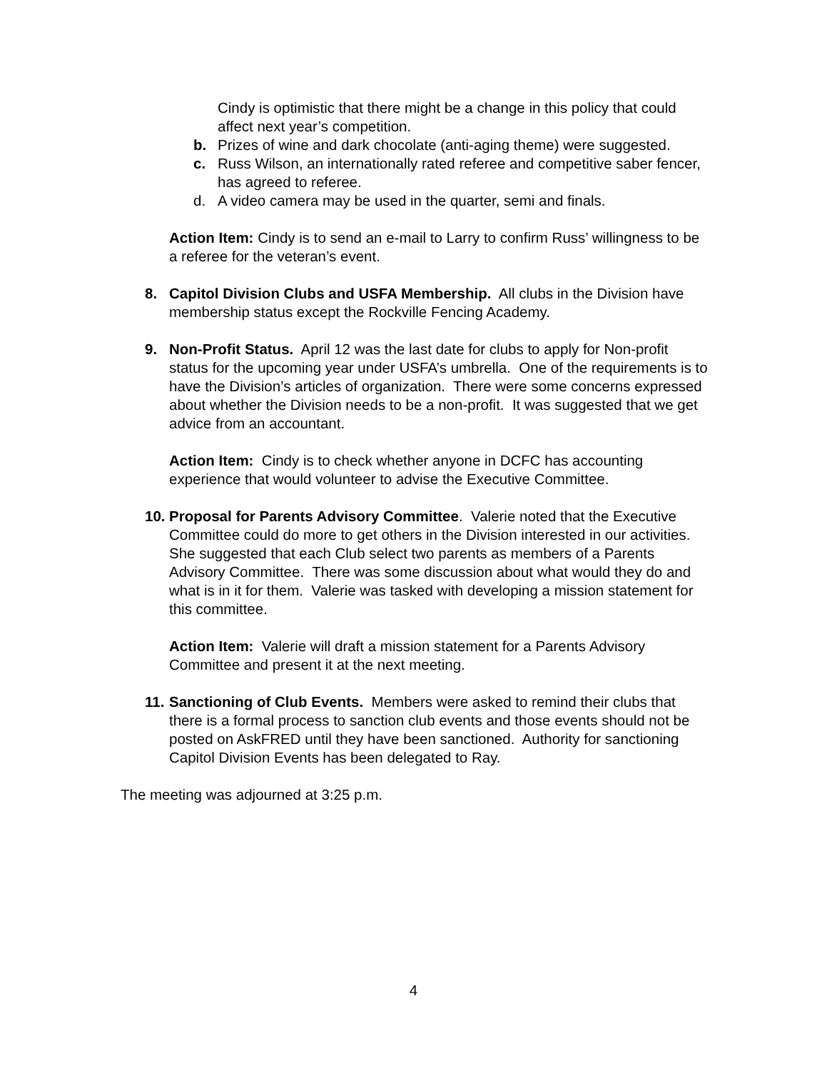Cindy is optimistic that there might be a change in this policy that could affect next year’s competition.
b. Prizes of wine and dark chocolate (anti-aging theme) were suggested.
c. Russ Wilson, an internationally rated referee and competitive saber fencer, has agreed to referee.
d. A video camera may be used in the quarter, semi and finals.
Action Item: Cindy is to send an e-mail to Larry to confirm Russ’ willingness to be a referee for the veteran’s event.
8. Capitol Division Clubs and USFA Membership. All clubs in the Division have membership status except the Rockville Fencing Academy.
9. Non-Profit Status. April 12 was the last date for clubs to apply for Non-profit status for the upcoming year under USFA’s umbrella. One of the requirements is to have the Division’s articles of organization. There were some concerns expressed about whether the Division needs to be a non-profit. It was suggested that we get advice from an accountant.
Action Item: Cindy is to check whether anyone in DCFC has accounting experience that would volunteer to advise the Executive Committee.
10.
Proposal for Parents Advisory Committee. Valerie noted that the Executive Committee could do more to get others in the Division interested in our activities. She suggested that each Club select two parents as members of a Parents Advisory Committee. There was some discussion about what would they do and what is in it for them. Valerie was tasked with developing a mission statement for this committee.
Action Item: Valerie will draft a mission statement for a Parents Advisory Committee and present it at the next meeting.
11.
Sanctioning of Club Events. Members were asked to remind their clubs that there is a formal process to sanction club events and those events should not be posted on AskFRED until they have been sanctioned. Authority for sanctioning Capitol Division Events has been delegated to Ray.
The meeting was adjourned at 3:25 p.m.
4